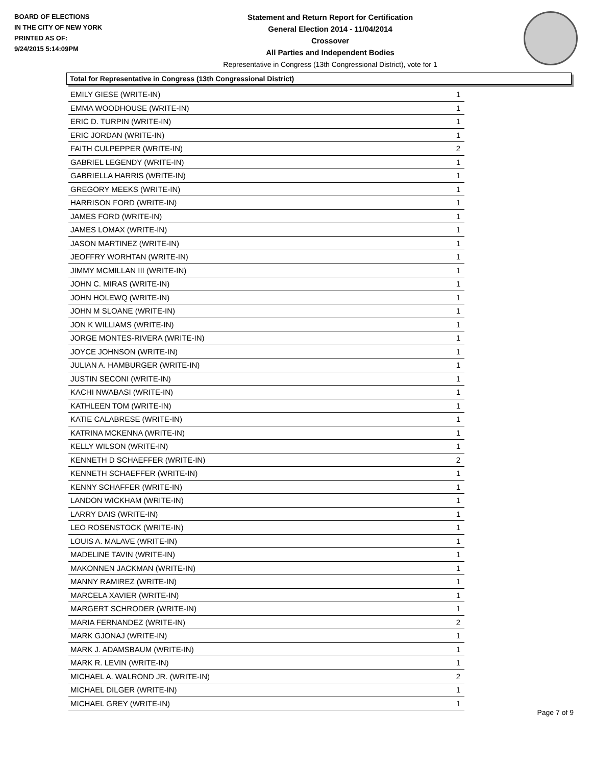BOARD OF ELECTIONS
IN THE CITY OF NEW YORK
PRINTED AS OF:
9/24/2015 5:14:09PM
Statement and Return Report for Certification
General Election 2014 - 11/04/2014
Crossover
All Parties and Independent Bodies
Representative in Congress (13th Congressional District), vote for 1
Total for Representative in Congress (13th Congressional District)
| EMILY GIESE (WRITE-IN) | 1 |
| EMMA WOODHOUSE (WRITE-IN) | 1 |
| ERIC D. TURPIN (WRITE-IN) | 1 |
| ERIC JORDAN (WRITE-IN) | 1 |
| FAITH CULPEPPER (WRITE-IN) | 2 |
| GABRIEL LEGENDY (WRITE-IN) | 1 |
| GABRIELLA HARRIS (WRITE-IN) | 1 |
| GREGORY MEEKS (WRITE-IN) | 1 |
| HARRISON FORD (WRITE-IN) | 1 |
| JAMES FORD (WRITE-IN) | 1 |
| JAMES LOMAX (WRITE-IN) | 1 |
| JASON MARTINEZ (WRITE-IN) | 1 |
| JEOFFRY WORHTAN (WRITE-IN) | 1 |
| JIMMY MCMILLAN III (WRITE-IN) | 1 |
| JOHN C. MIRAS (WRITE-IN) | 1 |
| JOHN HOLEWQ (WRITE-IN) | 1 |
| JOHN M SLOANE (WRITE-IN) | 1 |
| JON K WILLIAMS (WRITE-IN) | 1 |
| JORGE MONTES-RIVERA (WRITE-IN) | 1 |
| JOYCE JOHNSON (WRITE-IN) | 1 |
| JULIAN A. HAMBURGER (WRITE-IN) | 1 |
| JUSTIN SECONI (WRITE-IN) | 1 |
| KACHI NWABASI (WRITE-IN) | 1 |
| KATHLEEN TOM (WRITE-IN) | 1 |
| KATIE CALABRESE (WRITE-IN) | 1 |
| KATRINA MCKENNA (WRITE-IN) | 1 |
| KELLY WILSON (WRITE-IN) | 1 |
| KENNETH D SCHAEFFER (WRITE-IN) | 2 |
| KENNETH SCHAEFFER (WRITE-IN) | 1 |
| KENNY SCHAFFER (WRITE-IN) | 1 |
| LANDON WICKHAM (WRITE-IN) | 1 |
| LARRY DAIS (WRITE-IN) | 1 |
| LEO ROSENSTOCK (WRITE-IN) | 1 |
| LOUIS A. MALAVE (WRITE-IN) | 1 |
| MADELINE TAVIN (WRITE-IN) | 1 |
| MAKONNEN JACKMAN (WRITE-IN) | 1 |
| MANNY RAMIREZ (WRITE-IN) | 1 |
| MARCELA XAVIER (WRITE-IN) | 1 |
| MARGERT SCHRODER (WRITE-IN) | 1 |
| MARIA FERNANDEZ (WRITE-IN) | 2 |
| MARK GJONAJ (WRITE-IN) | 1 |
| MARK J. ADAMSBAUM (WRITE-IN) | 1 |
| MARK R. LEVIN (WRITE-IN) | 1 |
| MICHAEL A. WALROND JR. (WRITE-IN) | 2 |
| MICHAEL DILGER (WRITE-IN) | 1 |
| MICHAEL GREY (WRITE-IN) | 1 |
Page 7 of 9